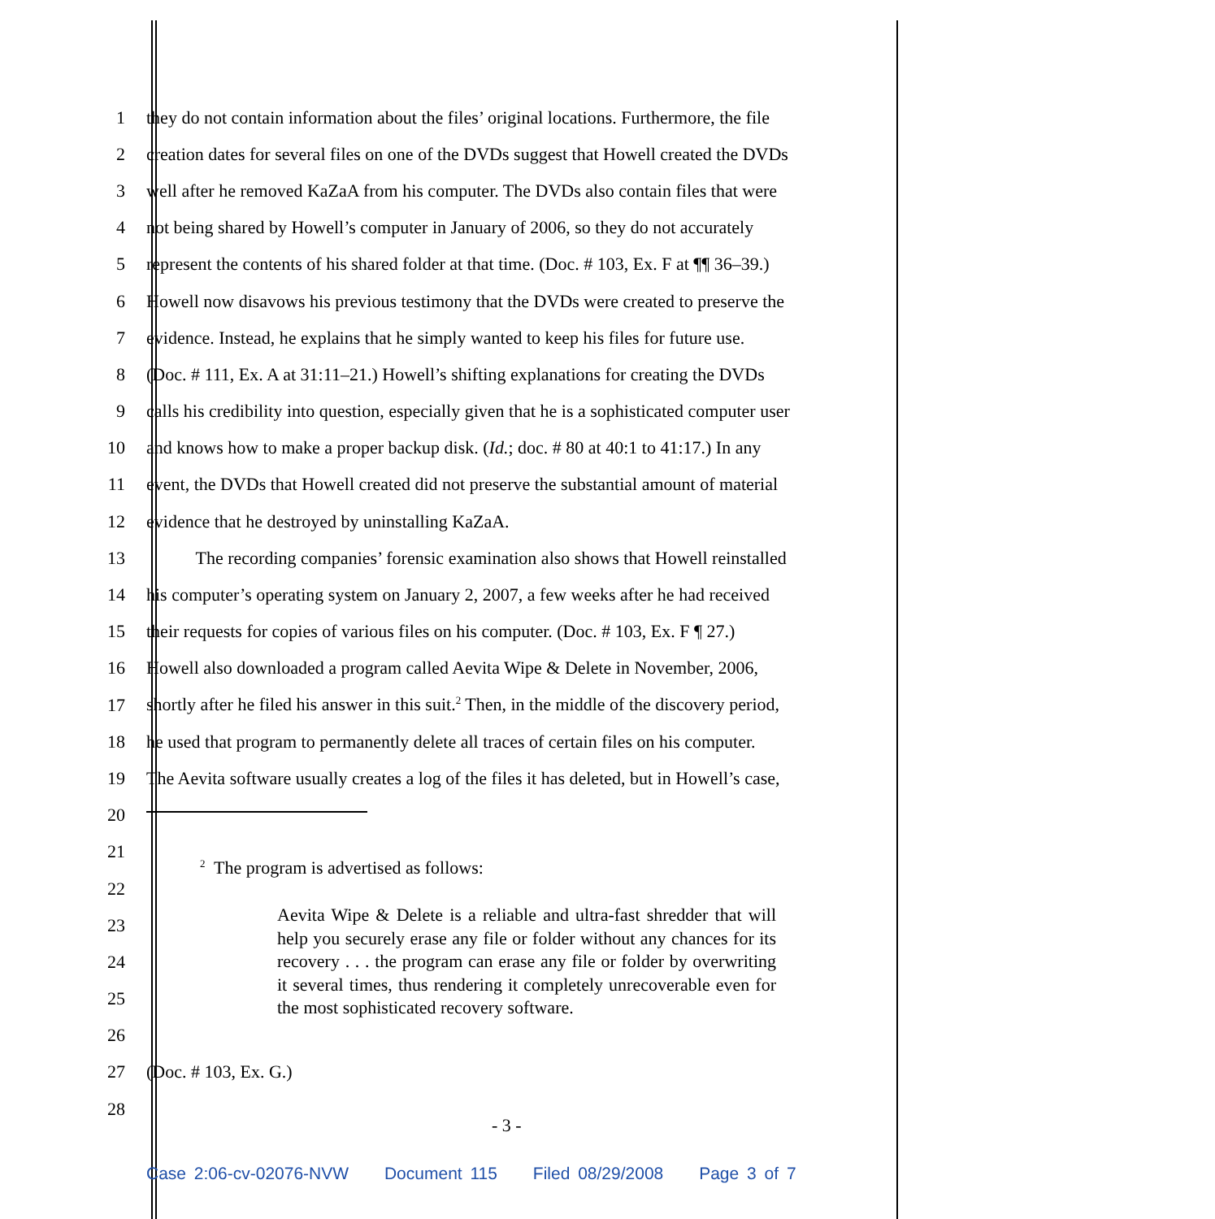1 they do not contain information about the files’ original locations. Furthermore, the file
2 creation dates for several files on one of the DVDs suggest that Howell created the DVDs
3 well after he removed KaZaA from his computer. The DVDs also contain files that were
4 not being shared by Howell’s computer in January of 2006, so they do not accurately
5 represent the contents of his shared folder at that time. (Doc. # 103, Ex. F at ¶¶ 36–39.)
6 Howell now disavows his previous testimony that the DVDs were created to preserve the
7 evidence. Instead, he explains that he simply wanted to keep his files for future use.
8 (Doc. # 111, Ex. A at 31:11–21.) Howell’s shifting explanations for creating the DVDs
9 calls his credibility into question, especially given that he is a sophisticated computer user
10 and knows how to make a proper backup disk. (Id.; doc. # 80 at 40:1 to 41:17.) In any
11 event, the DVDs that Howell created did not preserve the substantial amount of material
12 evidence that he destroyed by uninstalling KaZaA.
13 The recording companies’ forensic examination also shows that Howell reinstalled
14 his computer’s operating system on January 2, 2007, a few weeks after he had received
15 their requests for copies of various files on his computer. (Doc. # 103, Ex. F ¶ 27.)
16 Howell also downloaded a program called Aevita Wipe & Delete in November, 2006,
17 shortly after he filed his answer in this suit.<sup>2</sup> Then, in the middle of the discovery period,
18 he used that program to permanently delete all traces of certain files on his computer.
19 The Aevita software usually creates a log of the files it has deleted, but in Howell’s case,
20
21
22
<sup>2</sup> The program is advertised as follows:
23
24
25
26
27 (Doc. # 103, Ex. G.)
28
- 3 -
Aevita Wipe & Delete is a reliable and ultra-fast shredder that will help you securely erase any file or folder without any chances for its recovery . . . the program can erase any file or folder by overwriting it several times, thus rendering it completely unrecoverable even for the most sophisticated recovery software.
Case 2:06-cv-02076-NVW Document 115 Filed 08/29/2008 Page 3 of 7